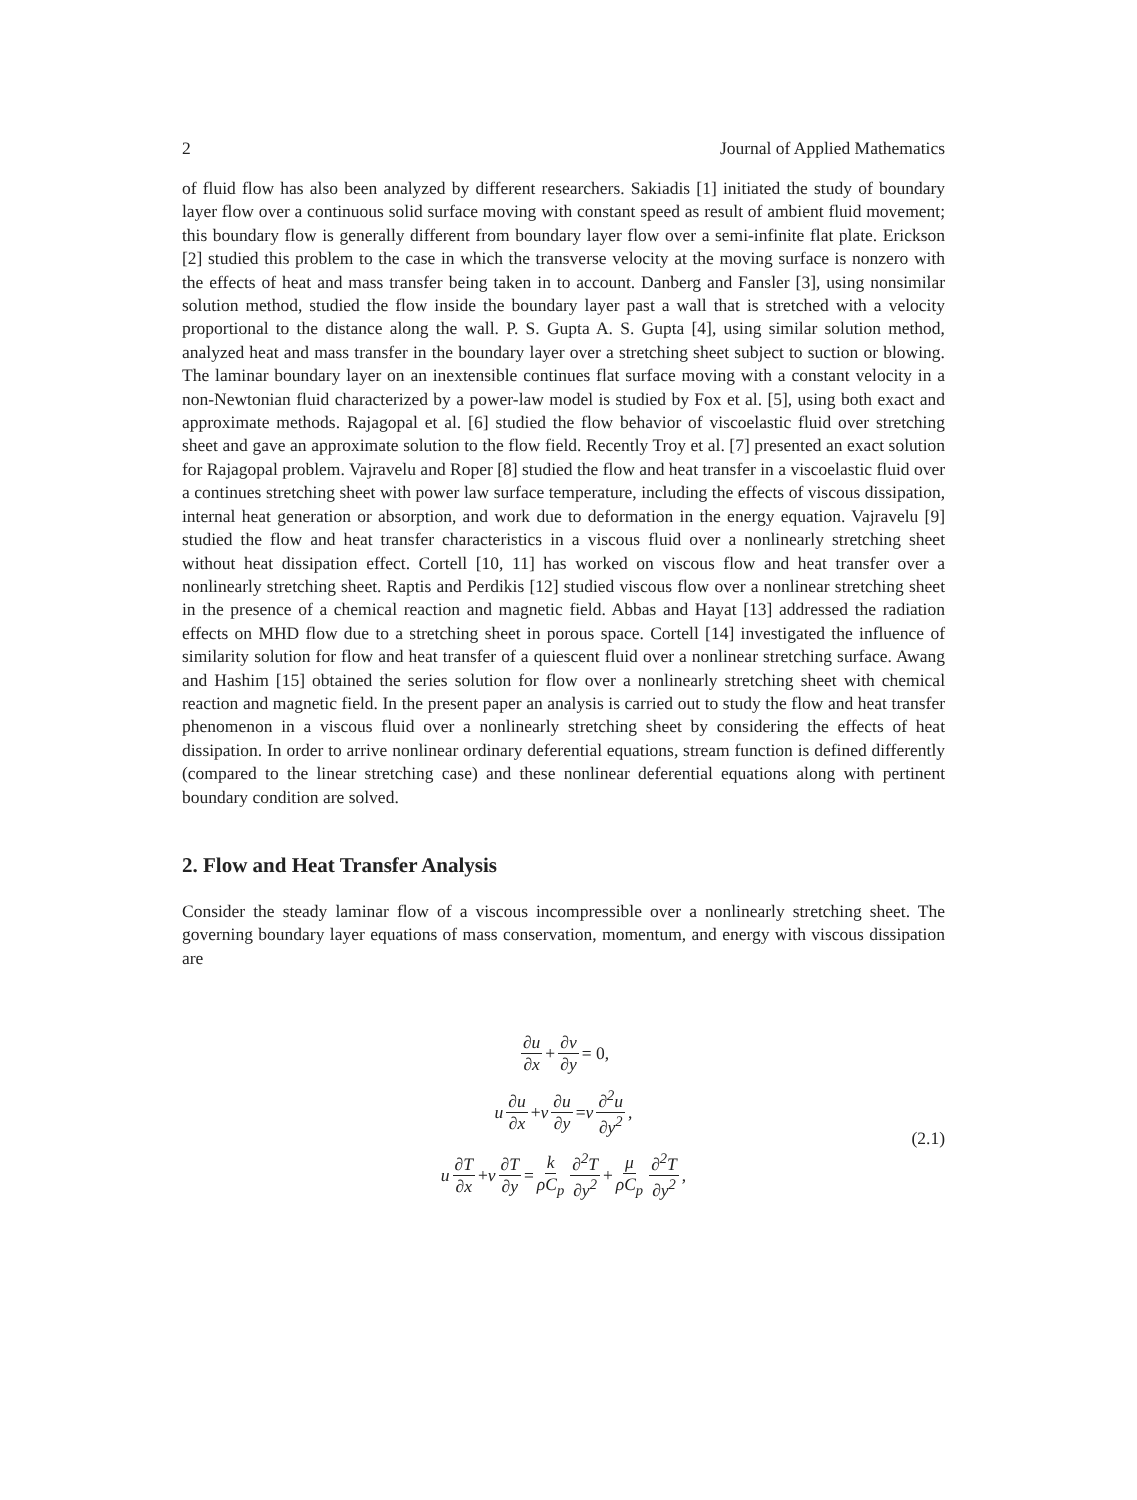2 Journal of Applied Mathematics
of fluid flow has also been analyzed by different researchers. Sakiadis [1] initiated the study of boundary layer flow over a continuous solid surface moving with constant speed as result of ambient fluid movement; this boundary flow is generally different from boundary layer flow over a semi-infinite flat plate. Erickson [2] studied this problem to the case in which the transverse velocity at the moving surface is nonzero with the effects of heat and mass transfer being taken in to account. Danberg and Fansler [3], using nonsimilar solution method, studied the flow inside the boundary layer past a wall that is stretched with a velocity proportional to the distance along the wall. P. S. Gupta A. S. Gupta [4], using similar solution method, analyzed heat and mass transfer in the boundary layer over a stretching sheet subject to suction or blowing. The laminar boundary layer on an inextensible continues flat surface moving with a constant velocity in a non-Newtonian fluid characterized by a power-law model is studied by Fox et al. [5], using both exact and approximate methods. Rajagopal et al. [6] studied the flow behavior of viscoelastic fluid over stretching sheet and gave an approximate solution to the flow field. Recently Troy et al. [7] presented an exact solution for Rajagopal problem. Vajravelu and Roper [8] studied the flow and heat transfer in a viscoelastic fluid over a continues stretching sheet with power law surface temperature, including the effects of viscous dissipation, internal heat generation or absorption, and work due to deformation in the energy equation. Vajravelu [9] studied the flow and heat transfer characteristics in a viscous fluid over a nonlinearly stretching sheet without heat dissipation effect. Cortell [10, 11] has worked on viscous flow and heat transfer over a nonlinearly stretching sheet. Raptis and Perdikis [12] studied viscous flow over a nonlinear stretching sheet in the presence of a chemical reaction and magnetic field. Abbas and Hayat [13] addressed the radiation effects on MHD flow due to a stretching sheet in porous space. Cortell [14] investigated the influence of similarity solution for flow and heat transfer of a quiescent fluid over a nonlinear stretching surface. Awang and Hashim [15] obtained the series solution for flow over a nonlinearly stretching sheet with chemical reaction and magnetic field. In the present paper an analysis is carried out to study the flow and heat transfer phenomenon in a viscous fluid over a nonlinearly stretching sheet by considering the effects of heat dissipation. In order to arrive nonlinear ordinary deferential equations, stream function is defined differently (compared to the linear stretching case) and these nonlinear deferential equations along with pertinent boundary condition are solved.
2. Flow and Heat Transfer Analysis
Consider the steady laminar flow of a viscous incompressible over a nonlinearly stretching sheet. The governing boundary layer equations of mass conservation, momentum, and energy with viscous dissipation are
∂u ∂x + ∂v ∂y = 0,
u ∂u ∂x + v ∂u ∂y = ν ∂<sup>2</sup>u ∂y<sup>2</sup>,
u ∂T ∂x + v ∂T ∂y = k ρC<sub>p</sub> ∂<sup>2</sup>T ∂y<sup>2</sup> + μ ρC<sub>p</sub> ∂<sup>2</sup>T ∂y<sup>2</sup>,
(2.1)